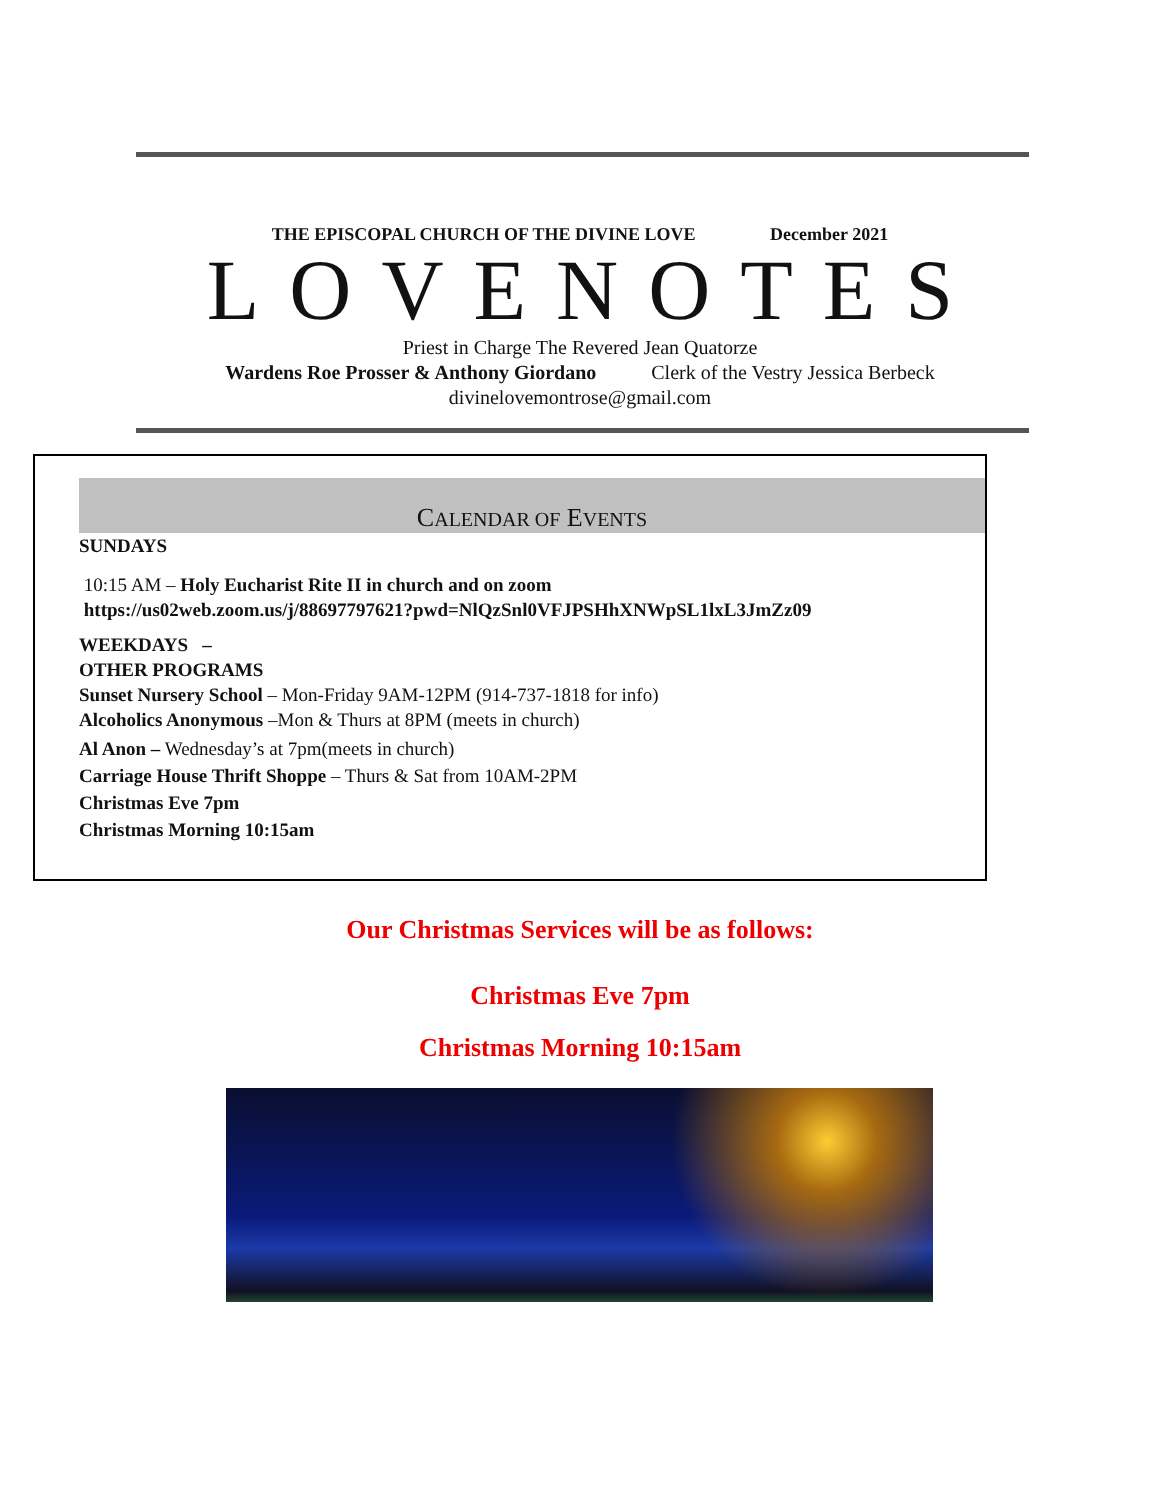THE EPISCOPAL CHURCH OF THE DIVINE LOVE December 2021
LOVENOTES
Priest in Charge The Revered Jean Quatorze
Wardens Roe Prosser & Anthony Giordano Clerk of the Vestry Jessica Berbeck
divinelovemontrose@gmail.com
CALENDAR OF EVENTS
SUNDAYS
10:15 AM – Holy Eucharist Rite II in church and on zoom
https://us02web.zoom.us/j/88697797621?pwd=NlQzSnl0VFJPSHhXNWpSL1lxL3JmZz09
WEEKDAYS –
OTHER PROGRAMS
Sunset Nursery School – Mon-Friday 9AM-12PM (914-737-1818 for info)
Alcoholics Anonymous –Mon & Thurs at 8PM (meets in church)
Al Anon – Wednesday’s at 7pm(meets in church)
Carriage House Thrift Shoppe – Thurs & Sat from 10AM-2PM
Christmas Eve 7pm
Christmas Morning 10:15am
Our Christmas Services will be as follows:
Christmas Eve 7pm
Christmas Morning 10:15am